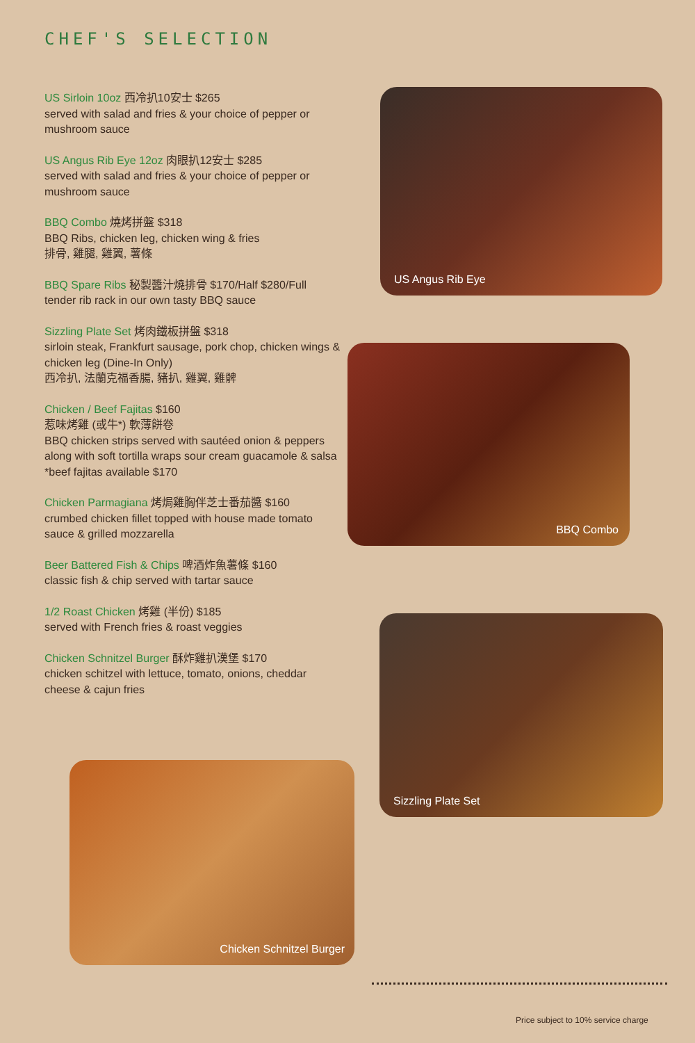CHEF'S SELECTION
US Sirloin 10oz 西冷扒10安士 $265
served with salad and fries & your choice of pepper or mushroom sauce
US Angus Rib Eye 12oz 肉眼扒12安士 $285
served with salad and fries & your choice of pepper or mushroom sauce
BBQ Combo 燒烤拼盤 $318
BBQ Ribs, chicken leg, chicken wing & fries
排骨, 雞腿, 雞翼, 薯條
BBQ Spare Ribs 秘製醬汁燒排骨 $170/Half $280/Full
tender rib rack in our own tasty BBQ sauce
Sizzling Plate Set 烤肉鐵板拼盤 $318
sirloin steak, Frankfurt sausage, pork chop, chicken wings & chicken leg (Dine-In Only)
西冷扒, 法蘭克福香腸, 豬扒, 雞翼, 雞髀
Chicken / Beef Fajitas $160
惹味烤雞 (或牛*) 軟薄餅卷
BBQ chicken strips served with sautéed onion & peppers along with soft tortilla wraps sour cream guacamole & salsa
*beef fajitas available $170
Chicken Parmagiana 烤焗雞胸伴芝士番茄醬 $160
crumbed chicken fillet topped with house made tomato sauce & grilled mozzarella
Beer Battered Fish & Chips 啤酒炸魚薯條 $160
classic fish & chip served with tartar sauce
1/2 Roast Chicken 烤雞 (半份) $185
served with French fries & roast veggies
Chicken Schnitzel Burger 酥炸雞扒漢堡 $170
chicken schitzel with lettuce, tomato, onions, cheddar cheese & cajun fries
US Angus Rib Eye
BBQ Combo
Sizzling Plate Set
Chicken Schnitzel Burger
Price subject to 10% service charge